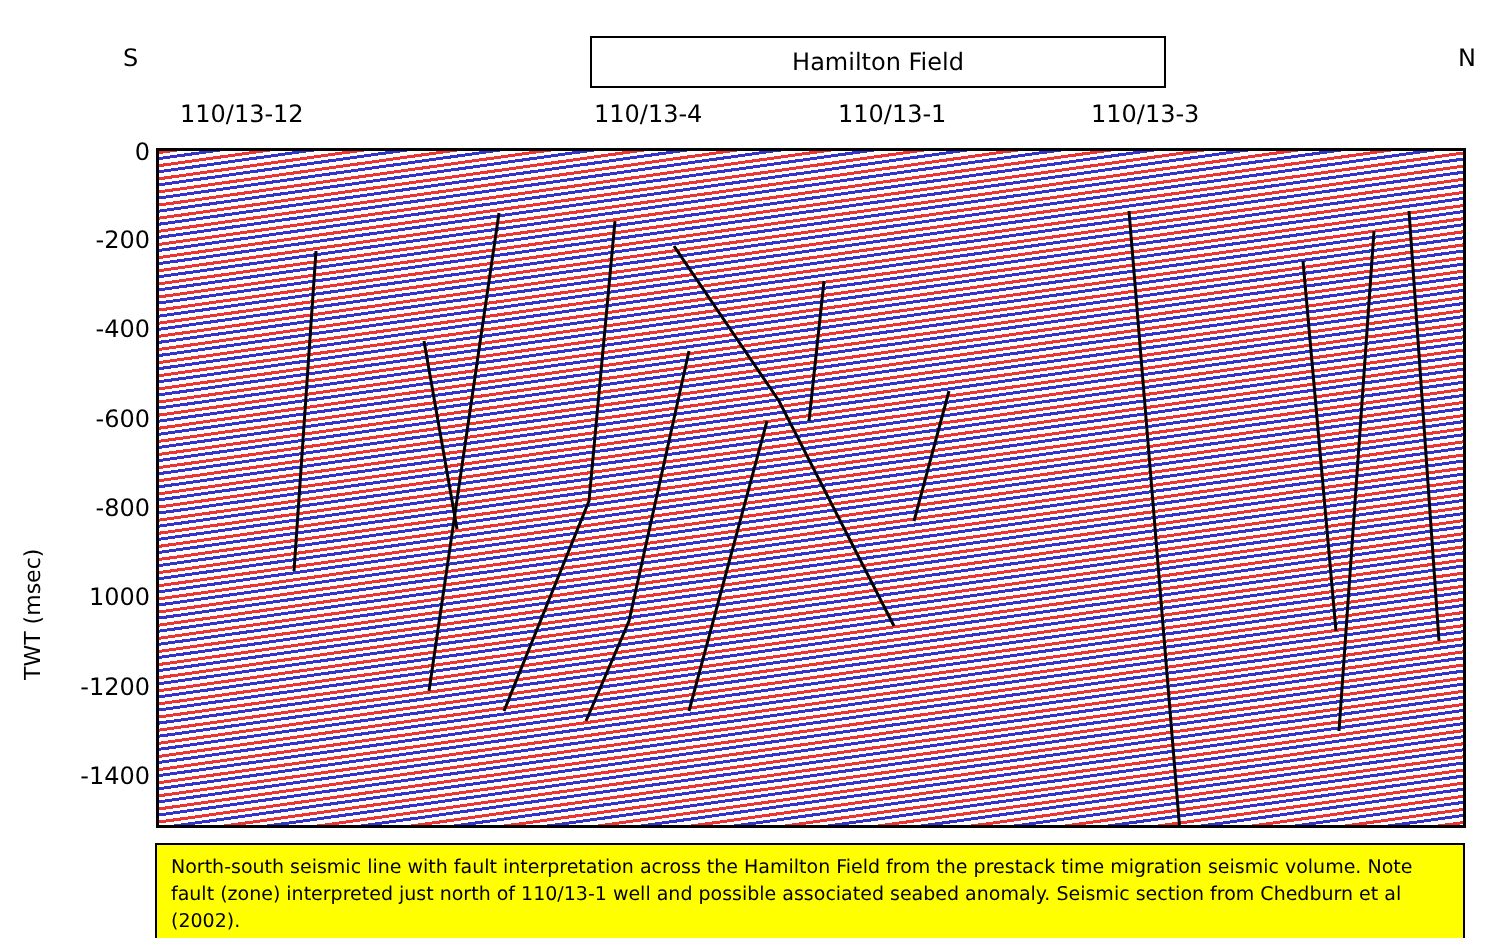S Hamilton Field N
110/13-12 110/13-4 110/13-1 110/13-3
TWT (msec)
0
-200
-400
-600
-800
1000
-1200
-1400
North-south seismic line with fault interpretation across the Hamilton Field from the prestack time migration seismic volume. Note fault (zone) interpreted just north of 110/13-1 well and possible associated seabed anomaly. Seismic section from Chedburn et al (2002).